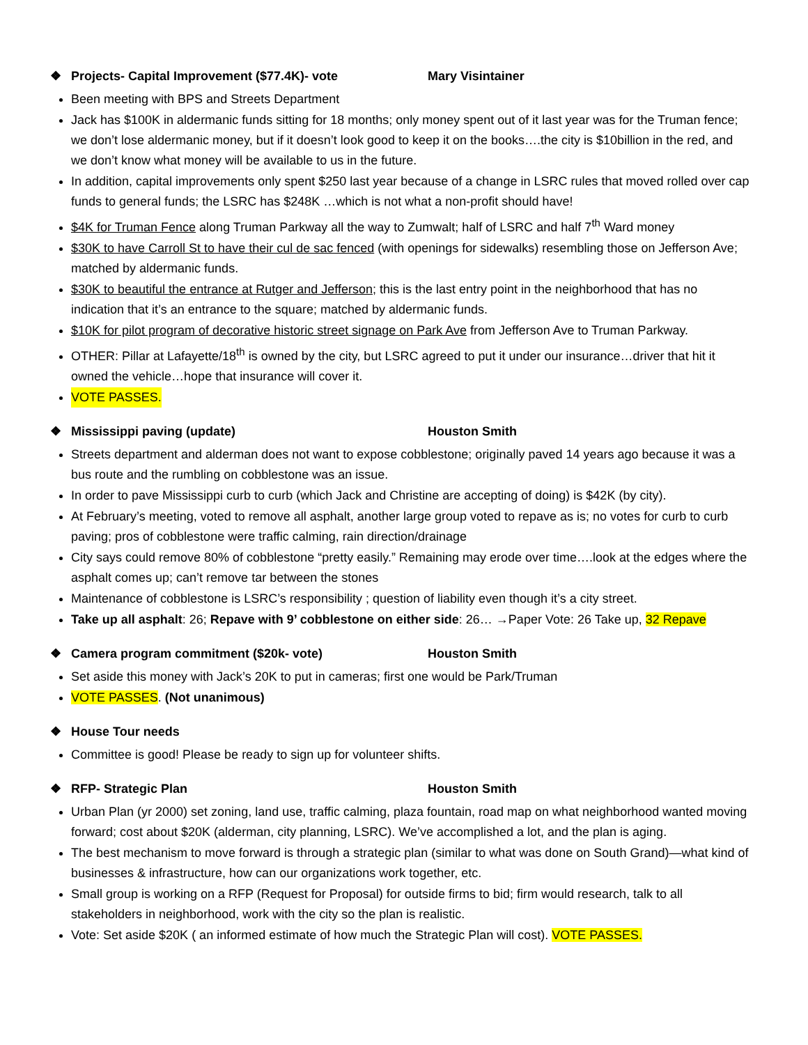❖ Projects- Capital Improvement ($77.4K)- vote Mary Visintainer
Been meeting with BPS and Streets Department
Jack has $100K in aldermanic funds sitting for 18 months; only money spent out of it last year was for the Truman fence; we don’t lose aldermanic money, but if it doesn’t look good to keep it on the books….the city is $10billion in the red, and we don’t know what money will be available to us in the future.
In addition, capital improvements only spent $250 last year because of a change in LSRC rules that moved rolled over cap funds to general funds; the LSRC has $248K …which is not what a non-profit should have!
$4K for Truman Fence along Truman Parkway all the way to Zumwalt; half of LSRC and half 7<sup>th</sup> Ward money
$30K to have Carroll St to have their cul de sac fenced (with openings for sidewalks) resembling those on Jefferson Ave; matched by aldermanic funds.
$30K to beautiful the entrance at Rutger and Jefferson; this is the last entry point in the neighborhood that has no indication that it’s an entrance to the square; matched by aldermanic funds.
$10K for pilot program of decorative historic street signage on Park Ave from Jefferson Ave to Truman Parkway.
OTHER: Pillar at Lafayette/18<sup>th</sup> is owned by the city, but LSRC agreed to put it under our insurance…driver that hit it owned the vehicle…hope that insurance will cover it.
VOTE PASSES.
❖ Mississippi paving (update) Houston Smith
Streets department and alderman does not want to expose cobblestone; originally paved 14 years ago because it was a bus route and the rumbling on cobblestone was an issue.
In order to pave Mississippi curb to curb (which Jack and Christine are accepting of doing) is $42K (by city).
At February’s meeting, voted to remove all asphalt, another large group voted to repave as is; no votes for curb to curb paving; pros of cobblestone were traffic calming, rain direction/drainage
City says could remove 80% of cobblestone “pretty easily.” Remaining may erode over time….look at the edges where the asphalt comes up; can’t remove tar between the stones
Maintenance of cobblestone is LSRC’s responsibility ; question of liability even though it’s a city street.
Take up all asphalt: 26; Repave with 9’ cobblestone on either side: 26… →Paper Vote: 26 Take up, 32 Repave
❖ Camera program commitment ($20k- vote) Houston Smith
Set aside this money with Jack’s 20K to put in cameras; first one would be Park/Truman
VOTE PASSES. (Not unanimous)
❖ House Tour needs
Committee is good! Please be ready to sign up for volunteer shifts.
❖ RFP- Strategic Plan Houston Smith
Urban Plan (yr 2000) set zoning, land use, traffic calming, plaza fountain, road map on what neighborhood wanted moving forward; cost about $20K (alderman, city planning, LSRC). We’ve accomplished a lot, and the plan is aging.
The best mechanism to move forward is through a strategic plan (similar to what was done on South Grand)—what kind of businesses & infrastructure, how can our organizations work together, etc.
Small group is working on a RFP (Request for Proposal) for outside firms to bid; firm would research, talk to all stakeholders in neighborhood, work with the city so the plan is realistic.
Vote: Set aside $20K ( an informed estimate of how much the Strategic Plan will cost). VOTE PASSES.